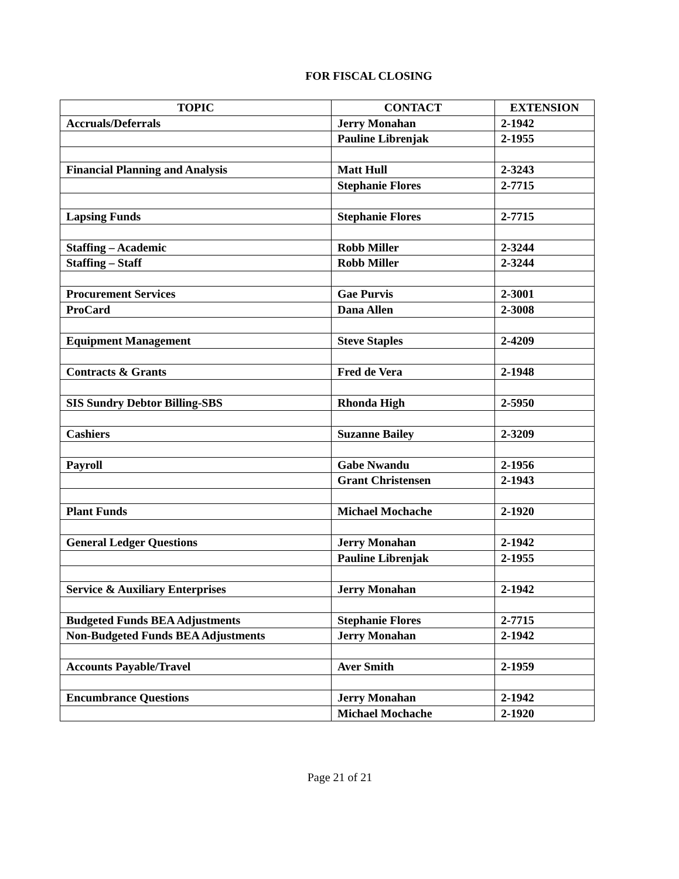FOR FISCAL CLOSING
| TOPIC | CONTACT | EXTENSION |
| --- | --- | --- |
| Accruals/Deferrals | Jerry Monahan | 2-1942 |
| | Pauline Librenjak | 2-1955 |
| Financial Planning and Analysis | Matt Hull | 2-3243 |
| | Stephanie Flores | 2-7715 |
| Lapsing Funds | Stephanie Flores | 2-7715 |
| Staffing – Academic | Robb Miller | 2-3244 |
| Staffing – Staff | Robb Miller | 2-3244 |
| Procurement Services | Gae Purvis | 2-3001 |
| ProCard | Dana Allen | 2-3008 |
| Equipment Management | Steve Staples | 2-4209 |
| Contracts & Grants | Fred de Vera | 2-1948 |
| SIS Sundry Debtor Billing-SBS | Rhonda High | 2-5950 |
| Cashiers | Suzanne Bailey | 2-3209 |
| Payroll | Gabe Nwandu | 2-1956 |
| | Grant Christensen | 2-1943 |
| Plant Funds | Michael Mochache | 2-1920 |
| General Ledger Questions | Jerry Monahan | 2-1942 |
| | Pauline Librenjak | 2-1955 |
| Service & Auxiliary Enterprises | Jerry Monahan | 2-1942 |
| Budgeted Funds BEA Adjustments | Stephanie Flores | 2-7715 |
| Non-Budgeted Funds BEA Adjustments | Jerry Monahan | 2-1942 |
| Accounts Payable/Travel | Aver Smith | 2-1959 |
| Encumbrance Questions | Jerry Monahan | 2-1942 |
| | Michael Mochache | 2-1920 |
Page 21 of 21